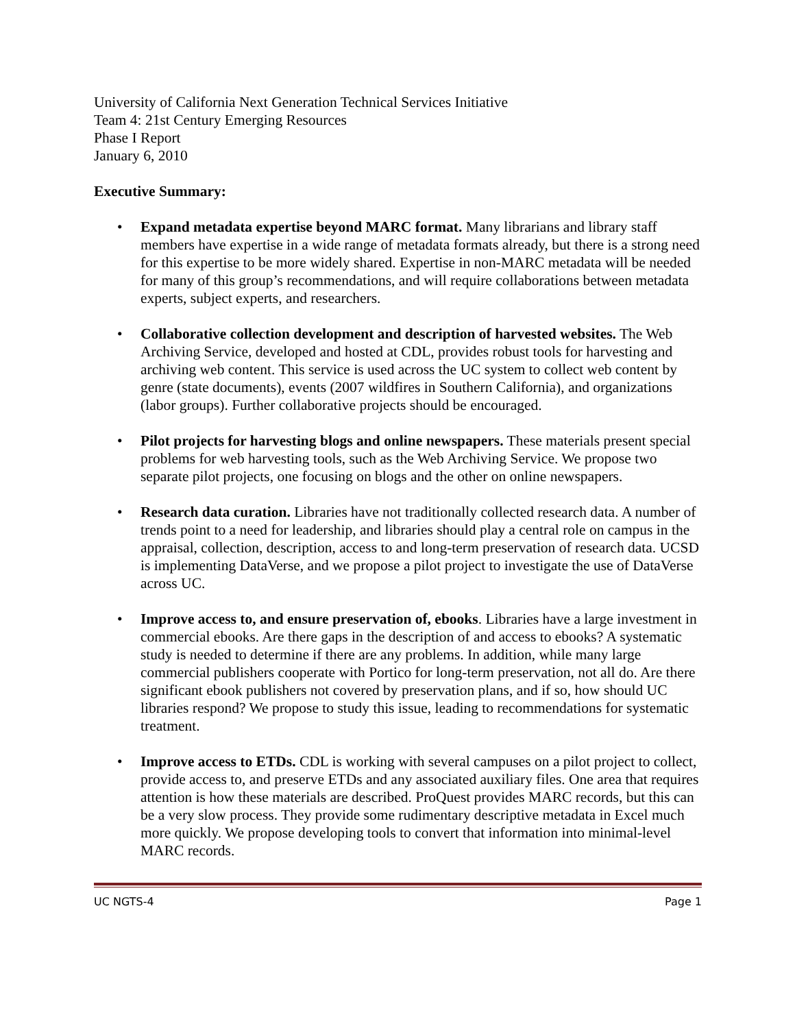University of California Next Generation Technical Services Initiative
Team 4: 21st Century Emerging Resources
Phase I Report
January 6, 2010
Executive Summary:
• Expand metadata expertise beyond MARC format. Many librarians and library staff members have expertise in a wide range of metadata formats already, but there is a strong need for this expertise to be more widely shared. Expertise in non-MARC metadata will be needed for many of this group’s recommendations, and will require collaborations between metadata experts, subject experts, and researchers.
• Collaborative collection development and description of harvested websites. The Web Archiving Service, developed and hosted at CDL, provides robust tools for harvesting and archiving web content. This service is used across the UC system to collect web content by genre (state documents), events (2007 wildfires in Southern California), and organizations (labor groups). Further collaborative projects should be encouraged.
• Pilot projects for harvesting blogs and online newspapers. These materials present special problems for web harvesting tools, such as the Web Archiving Service. We propose two separate pilot projects, one focusing on blogs and the other on online newspapers.
• Research data curation. Libraries have not traditionally collected research data. A number of trends point to a need for leadership, and libraries should play a central role on campus in the appraisal, collection, description, access to and long-term preservation of research data. UCSD is implementing DataVerse, and we propose a pilot project to investigate the use of DataVerse across UC.
• Improve access to, and ensure preservation of, ebooks. Libraries have a large investment in commercial ebooks. Are there gaps in the description of and access to ebooks? A systematic study is needed to determine if there are any problems. In addition, while many large commercial publishers cooperate with Portico for long-term preservation, not all do. Are there significant ebook publishers not covered by preservation plans, and if so, how should UC libraries respond? We propose to study this issue, leading to recommendations for systematic treatment.
• Improve access to ETDs. CDL is working with several campuses on a pilot project to collect, provide access to, and preserve ETDs and any associated auxiliary files. One area that requires attention is how these materials are described. ProQuest provides MARC records, but this can be a very slow process. They provide some rudimentary descriptive metadata in Excel much more quickly. We propose developing tools to convert that information into minimal-level MARC records.
UC NGTS-4 Page 1